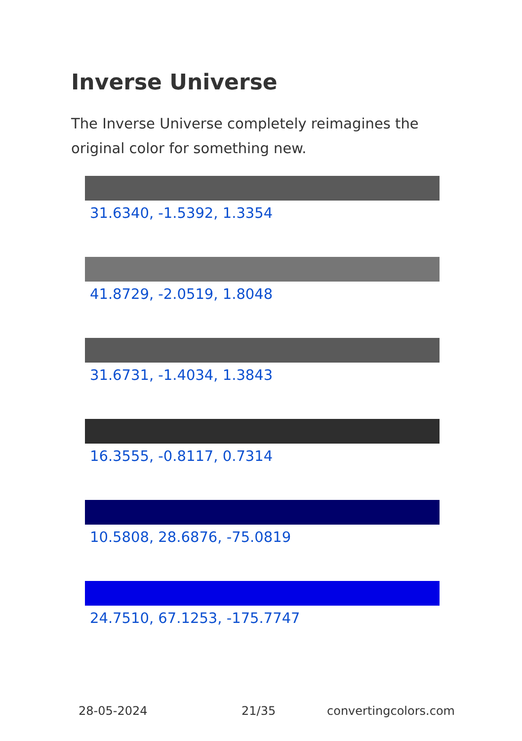Inverse Universe
The Inverse Universe completely reimagines the original color for something new.
31.6340, -1.5392, 1.3354
41.8729, -2.0519, 1.8048
31.6731, -1.4034, 1.3843
16.3555, -0.8117, 0.7314
10.5808, 28.6876, -75.0819
24.7510, 67.1253, -175.7747
28-05-2024 21/35 convertingcolors.com